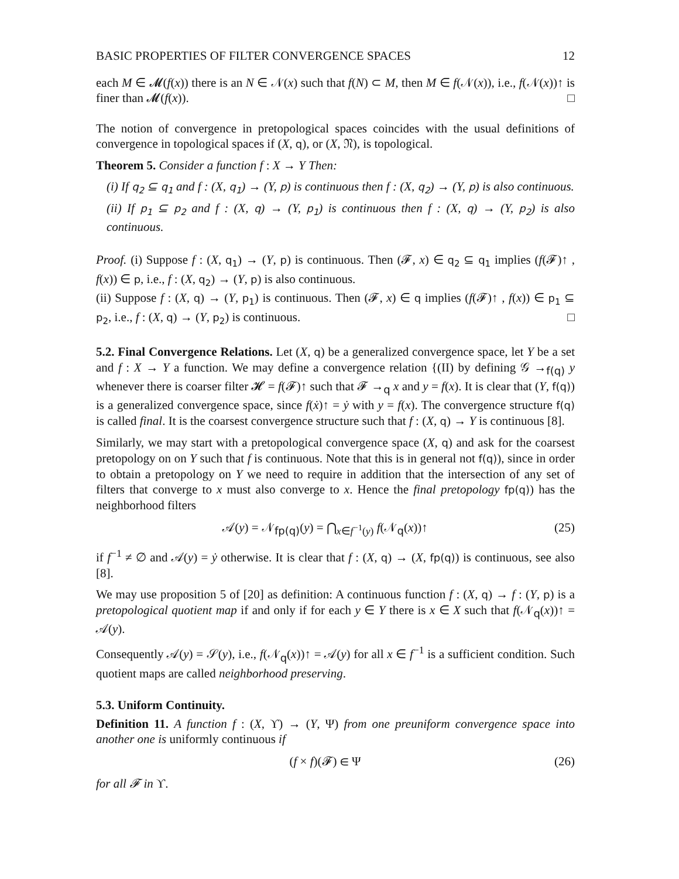BASIC PROPERTIES OF FILTER CONVERGENCE SPACES 12
each M ∈ 𝓜(f(x)) there is an N ∈ 𝒩(x) such that f(N) ⊂ M, then M ∈ f(𝒩(x)), i.e., f(𝒩(x))↑ is finer than 𝓜(f(x)). □
The notion of convergence in pretopological spaces coincides with the usual definitions of convergence in topological spaces if (X, q), or (X, 𝔑), is topological.
Theorem 5. Consider a function f : X → Y Then:
(i) If q<sub>2</sub> ⊆ q<sub>1</sub> and f : (X, q<sub>1</sub>) → (Y, p) is continuous then f : (X, q<sub>2</sub>) → (Y, p) is also continuous.
(ii) If p<sub>1</sub> ⊆ p<sub>2</sub> and f : (X, q) → (Y, p<sub>1</sub>) is continuous then f : (X, q) → (Y, p<sub>2</sub>) is also continuous.
Proof. (i) Suppose f : (X, q<sub>1</sub>) → (Y, p) is continuous. Then (𝓕, x) ∈ q<sub>2</sub> ⊆ q<sub>1</sub> implies (f(𝓕)↑ , f(x)) ∈ p, i.e., f : (X, q<sub>2</sub>) → (Y, p) is also continuous.
(ii) Suppose f : (X, q) → (Y, p<sub>1</sub>) is continuous. Then (𝓕, x) ∈ q implies (f(𝓕)↑ , f(x)) ∈ p<sub>1</sub> ⊆ p<sub>2</sub>, i.e., f : (X, q) → (Y, p<sub>2</sub>) is continuous. □
5.2. Final Convergence Relations. Let (X, q) be a generalized convergence space, let Y be a set and f : X → Y a function. We may define a convergence relation {(II) by defining 𝒢 →<sub>f(q)</sub> y whenever there is coarser filter 𝓗 = f(𝓕)↑ such that 𝓕 →<sub>q</sub> x and y = f(x). It is clear that (Y, f(q)) is a generalized convergence space, since f(ẋ)↑ = ẏ with y = f(x). The convergence structure f(q) is called final. It is the coarsest convergence structure such that f : (X, q) → Y is continuous [8].
Similarly, we may start with a pretopological convergence space (X, q) and ask for the coarsest pretopology on on Y such that f is continuous. Note that this is in general not f(q)), since in order to obtain a pretopology on Y we need to require in addition that the intersection of any set of filters that converge to x must also converge to x. Hence the final pretopology fp(q)) has the neighborhood filters
𝒜(y) = 𝒩<sub>fp(q)</sub>(y) = ⋂<sub>x∈f<sup>−1</sup>(y)</sub> f(𝒩<sub>q</sub>(x))↑ (25)
if f<sup>−1</sup> ≠ ∅ and 𝒜(y) = ẏ otherwise. It is clear that f : (X, q) → (X, fp(q)) is continuous, see also [8].
We may use proposition 5 of [20] as definition: A continuous function f : (X, q) → f : (Y, p) is a pretopological quotient map if and only if for each y ∈ Y there is x ∈ X such that f(𝒩<sub>q</sub>(x))↑ = 𝒜(y).
Consequently 𝒜(y) = 𝒮(y), i.e., f(𝒩<sub>q</sub>(x))↑ = 𝒜(y) for all x ∈ f<sup>−1</sup> is a sufficient condition. Such quotient maps are called neighborhood preserving.
5.3. Uniform Continuity.
Definition 11. A function f : (X, ϒ) → (Y, Ψ) from one preuniform convergence space into another one is uniformly continuous if
(f × f)(𝓕) ∈ Ψ (26)
for all 𝓕 in ϒ.